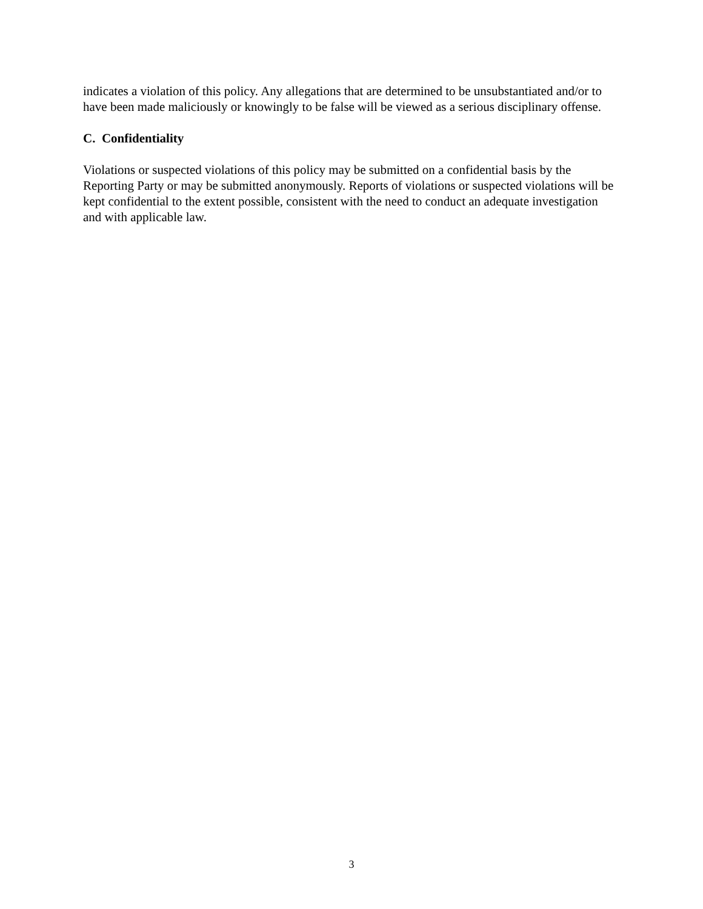indicates a violation of this policy. Any allegations that are determined to be unsubstantiated and/or to have been made maliciously or knowingly to be false will be viewed as a serious disciplinary offense.
C. Confidentiality
Violations or suspected violations of this policy may be submitted on a confidential basis by the Reporting Party or may be submitted anonymously. Reports of violations or suspected violations will be kept confidential to the extent possible, consistent with the need to conduct an adequate investigation and with applicable law.
3